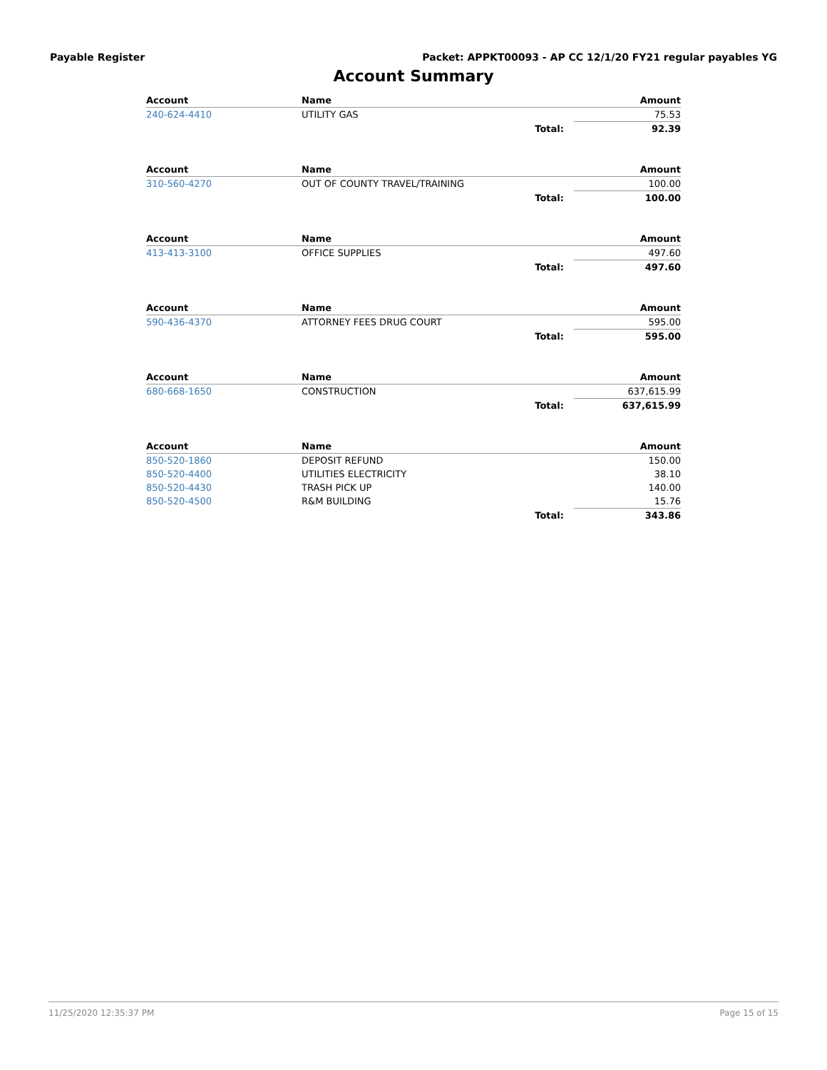Payable Register Packet: APPKT00093 - AP CC 12/1/20 FY21 regular payables YG
Account Summary
| Account | Name | | Amount |
| --- | --- | --- | --- |
| 240-624-4410 | UTILITY GAS | | 75.53 |
| | | Total: | 92.39 |
| Account | Name | | Amount |
| --- | --- | --- | --- |
| 310-560-4270 | OUT OF COUNTY TRAVEL/TRAINING | | 100.00 |
| | | Total: | 100.00 |
| Account | Name | | Amount |
| --- | --- | --- | --- |
| 413-413-3100 | OFFICE SUPPLIES | | 497.60 |
| | | Total: | 497.60 |
| Account | Name | | Amount |
| --- | --- | --- | --- |
| 590-436-4370 | ATTORNEY FEES DRUG COURT | | 595.00 |
| | | Total: | 595.00 |
| Account | Name | | Amount |
| --- | --- | --- | --- |
| 680-668-1650 | CONSTRUCTION | | 637,615.99 |
| | | Total: | 637,615.99 |
| Account | Name | | Amount |
| --- | --- | --- | --- |
| 850-520-1860 | DEPOSIT REFUND | | 150.00 |
| 850-520-4400 | UTILITIES ELECTRICITY | | 38.10 |
| 850-520-4430 | TRASH PICK UP | | 140.00 |
| 850-520-4500 | R&M BUILDING | | 15.76 |
| | | Total: | 343.86 |
11/25/2020 12:35:37 PM Page 15 of 15